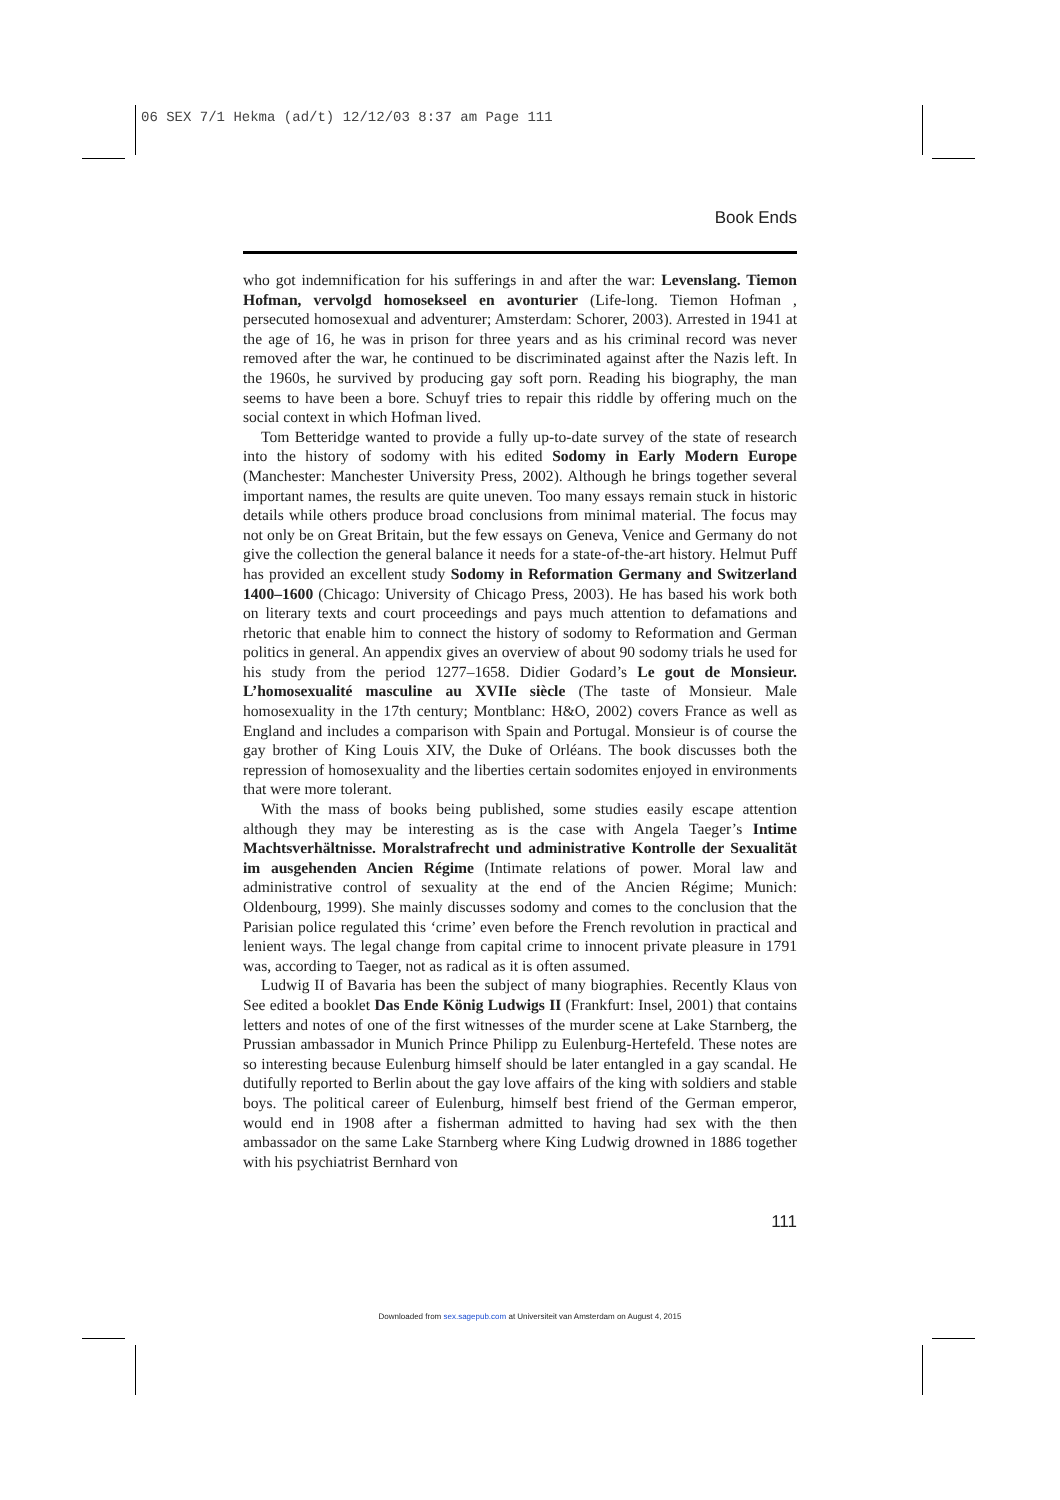06 SEX 7/1 Hekma (ad/t) 12/12/03 8:37 am Page 111
Book Ends
who got indemnification for his sufferings in and after the war: Levenslang. Tiemon Hofman, vervolgd homosekseel en avonturier (Life-long. Tiemon Hofman , persecuted homosexual and adventurer; Amsterdam: Schorer, 2003). Arrested in 1941 at the age of 16, he was in prison for three years and as his criminal record was never removed after the war, he continued to be discriminated against after the Nazis left. In the 1960s, he survived by producing gay soft porn. Reading his biography, the man seems to have been a bore. Schuyf tries to repair this riddle by offering much on the social context in which Hofman lived.
Tom Betteridge wanted to provide a fully up-to-date survey of the state of research into the history of sodomy with his edited Sodomy in Early Modern Europe (Manchester: Manchester University Press, 2002). Although he brings together several important names, the results are quite uneven. Too many essays remain stuck in historic details while others produce broad conclusions from minimal material. The focus may not only be on Great Britain, but the few essays on Geneva, Venice and Germany do not give the collection the general balance it needs for a state-of-the-art history. Helmut Puff has provided an excellent study Sodomy in Reformation Germany and Switzerland 1400–1600 (Chicago: University of Chicago Press, 2003). He has based his work both on literary texts and court proceedings and pays much attention to defamations and rhetoric that enable him to connect the history of sodomy to Reformation and German politics in general. An appendix gives an overview of about 90 sodomy trials he used for his study from the period 1277–1658. Didier Godard’s Le gout de Monsieur. L’homosexualité masculine au XVIIe siècle (The taste of Monsieur. Male homosexuality in the 17th century; Montblanc: H&O, 2002) covers France as well as England and includes a comparison with Spain and Portugal. Monsieur is of course the gay brother of King Louis XIV, the Duke of Orléans. The book discusses both the repression of homosexuality and the liberties certain sodomites enjoyed in environments that were more tolerant.
With the mass of books being published, some studies easily escape attention although they may be interesting as is the case with Angela Taeger’s Intime Machtsverhältnisse. Moralstrafrecht und administrative Kontrolle der Sexualität im ausgehenden Ancien Régime (Intimate relations of power. Moral law and administrative control of sexuality at the end of the Ancien Régime; Munich: Oldenbourg, 1999). She mainly discusses sodomy and comes to the conclusion that the Parisian police regulated this ‘crime’ even before the French revolution in practical and lenient ways. The legal change from capital crime to innocent private pleasure in 1791 was, according to Taeger, not as radical as it is often assumed.
Ludwig II of Bavaria has been the subject of many biographies. Recently Klaus von See edited a booklet Das Ende König Ludwigs II (Frankfurt: Insel, 2001) that contains letters and notes of one of the first witnesses of the murder scene at Lake Starnberg, the Prussian ambassador in Munich Prince Philipp zu Eulenburg-Hertefeld. These notes are so interesting because Eulenburg himself should be later entangled in a gay scandal. He dutifully reported to Berlin about the gay love affairs of the king with soldiers and stable boys. The political career of Eulenburg, himself best friend of the German emperor, would end in 1908 after a fisherman admitted to having had sex with the then ambassador on the same Lake Starnberg where King Ludwig drowned in 1886 together with his psychiatrist Bernhard von
111
Downloaded from sex.sagepub.com at Universiteit van Amsterdam on August 4, 2015